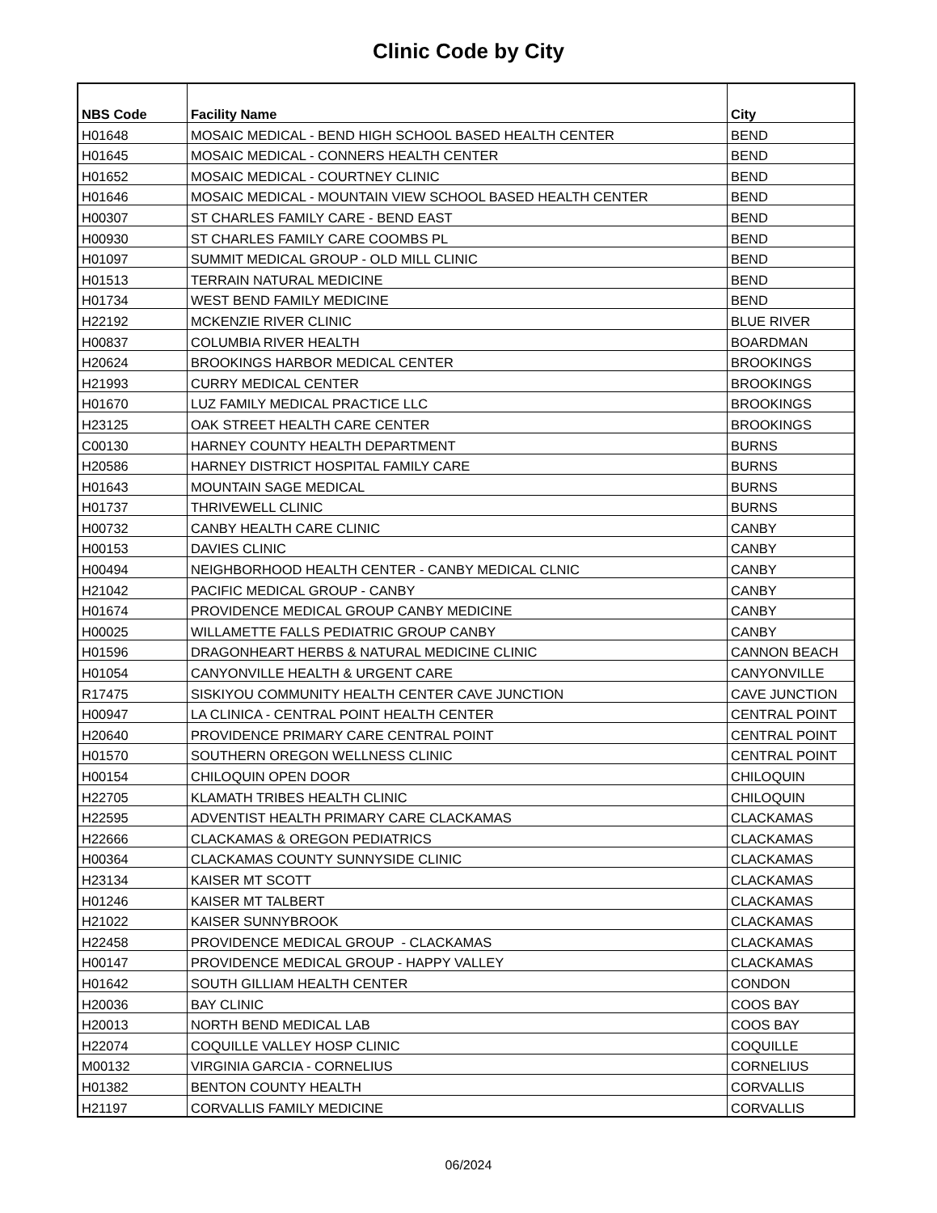Clinic Code by City
| NBS Code | Facility Name | City |
| --- | --- | --- |
| H01648 | MOSAIC MEDICAL - BEND HIGH SCHOOL BASED HEALTH CENTER | BEND |
| H01645 | MOSAIC MEDICAL - CONNERS HEALTH CENTER | BEND |
| H01652 | MOSAIC MEDICAL - COURTNEY CLINIC | BEND |
| H01646 | MOSAIC MEDICAL - MOUNTAIN VIEW SCHOOL BASED HEALTH CENTER | BEND |
| H00307 | ST CHARLES FAMILY CARE - BEND EAST | BEND |
| H00930 | ST CHARLES FAMILY CARE COOMBS PL | BEND |
| H01097 | SUMMIT MEDICAL GROUP - OLD MILL CLINIC | BEND |
| H01513 | TERRAIN NATURAL MEDICINE | BEND |
| H01734 | WEST BEND FAMILY MEDICINE | BEND |
| H22192 | MCKENZIE RIVER CLINIC | BLUE RIVER |
| H00837 | COLUMBIA RIVER HEALTH | BOARDMAN |
| H20624 | BROOKINGS HARBOR MEDICAL CENTER | BROOKINGS |
| H21993 | CURRY MEDICAL CENTER | BROOKINGS |
| H01670 | LUZ FAMILY MEDICAL PRACTICE LLC | BROOKINGS |
| H23125 | OAK STREET HEALTH CARE CENTER | BROOKINGS |
| C00130 | HARNEY COUNTY HEALTH DEPARTMENT | BURNS |
| H20586 | HARNEY DISTRICT HOSPITAL FAMILY CARE | BURNS |
| H01643 | MOUNTAIN SAGE MEDICAL | BURNS |
| H01737 | THRIVEWELL CLINIC | BURNS |
| H00732 | CANBY HEALTH CARE CLINIC | CANBY |
| H00153 | DAVIES CLINIC | CANBY |
| H00494 | NEIGHBORHOOD HEALTH CENTER - CANBY MEDICAL CLNIC | CANBY |
| H21042 | PACIFIC MEDICAL GROUP - CANBY | CANBY |
| H01674 | PROVIDENCE MEDICAL GROUP CANBY MEDICINE | CANBY |
| H00025 | WILLAMETTE FALLS PEDIATRIC GROUP CANBY | CANBY |
| H01596 | DRAGONHEART HERBS & NATURAL MEDICINE CLINIC | CANNON BEACH |
| H01054 | CANYONVILLE HEALTH & URGENT CARE | CANYONVILLE |
| R17475 | SISKIYOU COMMUNITY HEALTH CENTER CAVE JUNCTION | CAVE JUNCTION |
| H00947 | LA CLINICA - CENTRAL POINT HEALTH CENTER | CENTRAL POINT |
| H20640 | PROVIDENCE PRIMARY CARE CENTRAL POINT | CENTRAL POINT |
| H01570 | SOUTHERN OREGON WELLNESS CLINIC | CENTRAL POINT |
| H00154 | CHILOQUIN OPEN DOOR | CHILOQUIN |
| H22705 | KLAMATH TRIBES HEALTH CLINIC | CHILOQUIN |
| H22595 | ADVENTIST HEALTH PRIMARY CARE CLACKAMAS | CLACKAMAS |
| H22666 | CLACKAMAS & OREGON PEDIATRICS | CLACKAMAS |
| H00364 | CLACKAMAS COUNTY SUNNYSIDE CLINIC | CLACKAMAS |
| H23134 | KAISER MT SCOTT | CLACKAMAS |
| H01246 | KAISER MT TALBERT | CLACKAMAS |
| H21022 | KAISER SUNNYBROOK | CLACKAMAS |
| H22458 | PROVIDENCE MEDICAL GROUP - CLACKAMAS | CLACKAMAS |
| H00147 | PROVIDENCE MEDICAL GROUP - HAPPY VALLEY | CLACKAMAS |
| H01642 | SOUTH GILLIAM HEALTH CENTER | CONDON |
| H20036 | BAY CLINIC | COOS BAY |
| H20013 | NORTH BEND MEDICAL LAB | COOS BAY |
| H22074 | COQUILLE VALLEY HOSP CLINIC | COQUILLE |
| M00132 | VIRGINIA GARCIA - CORNELIUS | CORNELIUS |
| H01382 | BENTON COUNTY HEALTH | CORVALLIS |
| H21197 | CORVALLIS FAMILY MEDICINE | CORVALLIS |
06/2024